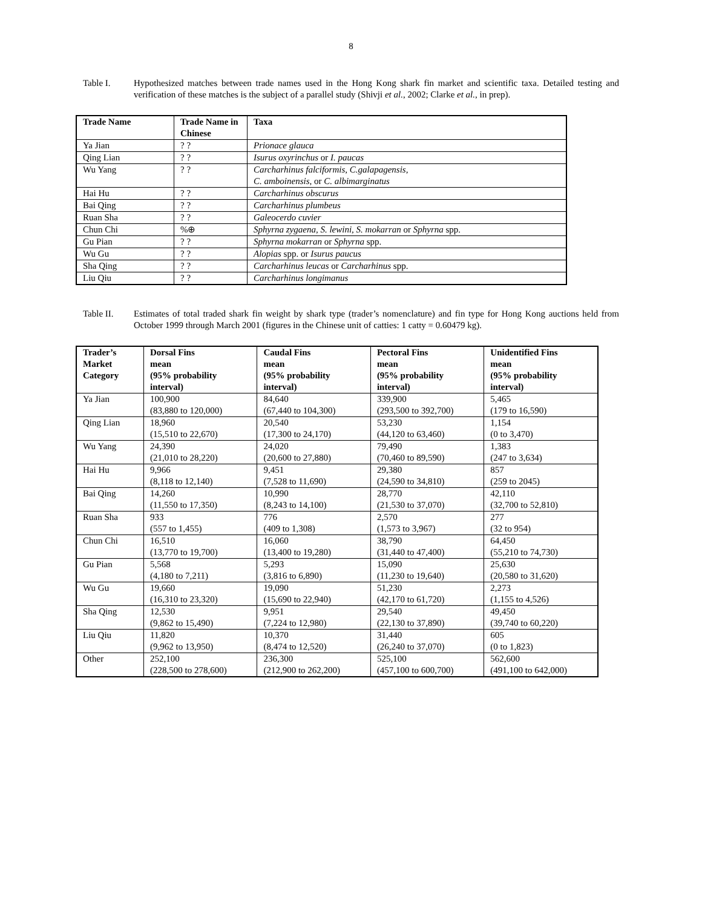8
Table I. Hypothesized matches between trade names used in the Hong Kong shark fin market and scientific taxa. Detailed testing and verification of these matches is the subject of a parallel study (Shivji et al., 2002; Clarke et al., in prep).
| Trade Name | Trade Name in Chinese | Taxa |
| --- | --- | --- |
| Ya Jian | ? ? | Prionace glauca |
| Qing Lian | ? ? | Isurus oxyrinchus or I. paucas |
| Wu Yang | ? ? | Carcharhinus falciformis, C.galapagensis, C. amboinensis, or C. albimarginatus |
| Hai Hu | ? ? | Carcharhinus obscurus |
| Bai Qing | ? ? | Carcharhinus plumbeus |
| Ruan Sha | ? ? | Galeocerdo cuvier |
| Chun Chi | %⊕ | Sphyrna zygaena, S. lewini, S. mokarran or Sphyrna spp. |
| Gu Pian | ? ? | Sphyrna mokarran or Sphyrna spp. |
| Wu Gu | ? ? | Alopias spp. or Isurus paucus |
| Sha Qing | ? ? | Carcharhinus leucas or Carcharhinus spp. |
| Liu Qiu | ? ? | Carcharhinus longimanus |
Table II. Estimates of total traded shark fin weight by shark type (trader’s nomenclature) and fin type for Hong Kong auctions held from October 1999 through March 2001 (figures in the Chinese unit of catties: 1 catty = 0.60479 kg).
| Trader’s Market Category | Dorsal Fins mean (95% probability interval) | Caudal Fins mean (95% probability interval) | Pectoral Fins mean (95% probability interval) | Unidentified Fins mean (95% probability interval) |
| --- | --- | --- | --- | --- |
| Ya Jian | 100,900 (83,880 to 120,000) | 84,640 (67,440 to 104,300) | 339,900 (293,500 to 392,700) | 5,465 (179 to 16,590) |
| Qing Lian | 18,960 (15,510 to 22,670) | 20,540 (17,300 to 24,170) | 53,230 (44,120 to 63,460) | 1,154 (0 to 3,470) |
| Wu Yang | 24,390 (21,010 to 28,220) | 24,020 (20,600 to 27,880) | 79,490 (70,460 to 89,590) | 1,383 (247 to 3,634) |
| Hai Hu | 9,966 (8,118 to 12,140) | 9,451 (7,528 to 11,690) | 29,380 (24,590 to 34,810) | 857 (259 to 2045) |
| Bai Qing | 14,260 (11,550 to 17,350) | 10,990 (8,243 to 14,100) | 28,770 (21,530 to 37,070) | 42,110 (32,700 to 52,810) |
| Ruan Sha | 933 (557 to 1,455) | 776 (409 to 1,308) | 2,570 (1,573 to 3,967) | 277 (32 to 954) |
| Chun Chi | 16,510 (13,770 to 19,700) | 16,060 (13,400 to 19,280) | 38,790 (31,440 to 47,400) | 64,450 (55,210 to 74,730) |
| Gu Pian | 5,568 (4,180 to 7,211) | 5,293 (3,816 to 6,890) | 15,090 (11,230 to 19,640) | 25,630 (20,580 to 31,620) |
| Wu Gu | 19,660 (16,310 to 23,320) | 19,090 (15,690 to 22,940) | 51,230 (42,170 to 61,720) | 2,273 (1,155 to 4,526) |
| Sha Qing | 12,530 (9,862 to 15,490) | 9,951 (7,224 to 12,980) | 29,540 (22,130 to 37,890) | 49,450 (39,740 to 60,220) |
| Liu Qiu | 11,820 (9,962 to 13,950) | 10,370 (8,474 to 12,520) | 31,440 (26,240 to 37,070) | 605 (0 to 1,823) |
| Other | 252,100 (228,500 to 278,600) | 236,300 (212,900 to 262,200) | 525,100 (457,100 to 600,700) | 562,600 (491,100 to 642,000) |